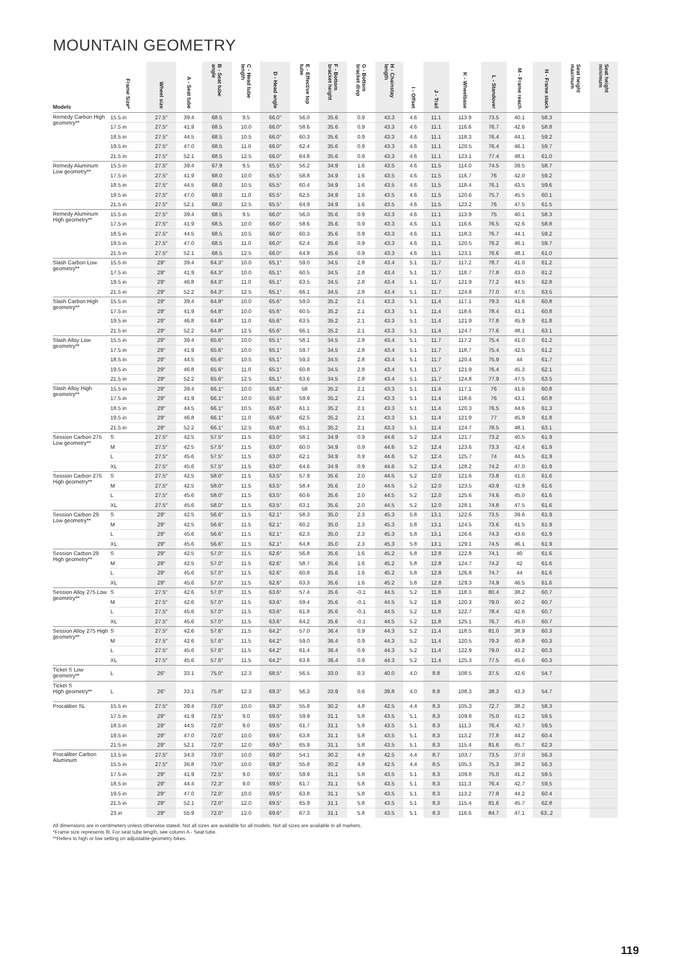MOUNTAIN GEOMETRY
| Models | Frame Size* | Wheel size | A - Seat tube | B - Seat tube angle | C - Head tube length | D - Head angle | E - Effective top tube | F - Bottom bracket height | G - Bottom bracket drop | H - Chainstay length | I - Offset | J - Trail | K - Wheelbase | L - Standover | M - Frame reach | N - Frame stack | Seat height maximum | Seat height minimum |
| --- | --- | --- | --- | --- | --- | --- | --- | --- | --- | --- | --- | --- | --- | --- | --- | --- | --- | --- |
| Remedy Carbon High geometry** | 15.5 in | 27.5" | 39.4 | 68.5 | 9.5 | 66.0° | 56.0 | 35.6 | 0.9 | 43.3 | 4.6 | 11.1 | 113.9 | 73.5 | 40.1 | 58.3 | | |
| | 17.5 in | 27.5" | 41.9 | 68.5 | 10.0 | 66.0° | 58.6 | 35.6 | 0.9 | 43.3 | 4.6 | 11.1 | 116.6 | 76.7 | 42.6 | 58.8 | | |
| | 18.5 in | 27.5" | 44.5 | 68.5 | 10.5 | 66.0° | 60.3 | 35.6 | 0.9 | 43.3 | 4.6 | 11.1 | 118.3 | 76.4 | 44.1 | 59.2 | | |
| | 19.5 in | 27.5" | 47.0 | 68.5 | 11.0 | 66.0° | 62.4 | 35.6 | 0.9 | 43.3 | 4.6 | 11.1 | 120.5 | 76.4 | 46.1 | 59.7 | | |
| | 21.5 in | 27.5" | 52.1 | 68.5 | 12.5 | 66.0° | 64.8 | 35.6 | 0.9 | 43.3 | 4.6 | 11.1 | 123.1 | 77.4 | 48.1 | 61.0 | | |
| Remedy Aluminum Low geometry** | 15.5 in | 27.5" | 39.4 | 67.9 | 9.5 | 65.5° | 56.2 | 34.9 | 1.6 | 43.5 | 4.6 | 11.5 | 114.0 | 74.5 | 39.5 | 58.7 | | |
| | 17.5 in | 27.5" | 41.9 | 68.0 | 10.0 | 65.5° | 58.8 | 34.9 | 1.6 | 43.5 | 4.6 | 11.5 | 116.7 | 76 | 42.0 | 59.2 | | |
| | 18.5 in | 27.5" | 44.5 | 68.0 | 10.5 | 65.5° | 60.4 | 34.9 | 1.6 | 43.5 | 4.6 | 11.5 | 118.4 | 76.1 | 43.5 | 59.6 | | |
| | 19.5 in | 27.5" | 47.0 | 68.0 | 11.0 | 65.5° | 62.5 | 34.9 | 1.6 | 43.5 | 4.6 | 11.5 | 120.6 | 75.7 | 45.5 | 60.1 | | |
| | 21.5 in | 27.5" | 52.1 | 68.0 | 12.5 | 65.5° | 64.9 | 34.9 | 1.6 | 43.5 | 4.6 | 11.5 | 123.2 | 76 | 47.5 | 61.5 | | |
| Remedy Aluminum High geometry** | 15.5 in | 27.5" | 39.4 | 68.5 | 9.5 | 66.0° | 56.0 | 35.6 | 0.9 | 43.3 | 4.6 | 11.1 | 113.9 | 75 | 40.1 | 58.3 | | |
| | 17.5 in | 27.5" | 41.9 | 68.5 | 10.0 | 66.0° | 58.6 | 35.6 | 0.9 | 43.3 | 4.6 | 11.1 | 116.6 | 76.5 | 42.6 | 58.8 | | |
| | 18.5 in | 27.5" | 44.5 | 68.5 | 10.5 | 66.0° | 60.3 | 35.6 | 0.9 | 43.3 | 4.6 | 11.1 | 118.3 | 76.7 | 44.1 | 59.2 | | |
| | 19.5 in | 27.5" | 47.0 | 68.5 | 11.0 | 66.0° | 62.4 | 35.6 | 0.9 | 43.3 | 4.6 | 11.1 | 120.5 | 76.2 | 46.1 | 59.7 | | |
| | 21.5 in | 27.5" | 52.1 | 68.5 | 12.5 | 66.0° | 64.8 | 35.6 | 0.9 | 43.3 | 4.6 | 11.1 | 123.1 | 76.6 | 48.1 | 61.0 | | |
| Slash Carbon Low geometry** | 15.5 in | 29" | 39.4 | 64.3° | 10.0 | 65.1° | 59.0 | 34.5 | 2.8 | 43.4 | 5.1 | 11.7 | 117.2 | 78.7 | 41.0 | 61.2 | | |
| | 17.5 in | 29" | 41.9 | 64.3° | 10.0 | 65.1° | 60.5 | 34.5 | 2.8 | 43.4 | 5.1 | 11.7 | 118.7 | 77.8 | 43.0 | 61.2 | | |
| | 19.5 in | 29" | 46.8 | 64.3° | 11.0 | 65.1° | 63.5 | 34.5 | 2.8 | 43.4 | 5.1 | 11.7 | 121.9 | 77.2 | 44.5 | 62.8 | | |
| | 21.5 in | 29" | 52.2 | 64.3° | 12.5 | 65.1° | 66.1 | 34.5 | 2.8 | 43.4 | 5.1 | 11.7 | 124.8 | 77.0 | 47.5 | 63.5 | | |
| Slash Carbon High geometry** | 15.5 in | 29" | 39.4 | 64.8° | 10.0 | 65.6° | 59.0 | 35.2 | 2.1 | 43.3 | 5.1 | 11.4 | 117.1 | 79.3 | 41.6 | 60.8 | | |
| | 17.5 in | 29" | 41.9 | 64.8° | 10.0 | 65.6° | 60.5 | 35.2 | 2.1 | 43.3 | 5.1 | 11.4 | 118.6 | 78.4 | 43.1 | 60.8 | | |
| | 19.5 in | 29" | 46.8 | 64.8° | 11.0 | 65.6° | 63.5 | 35.2 | 2.1 | 43.3 | 5.1 | 11.4 | 121.9 | 77.8 | 45.9 | 61.8 | | |
| | 21.5 in | 29" | 52.2 | 64.8° | 12.5 | 65.6° | 66.1 | 35.2 | 2.1 | 43.3 | 5.1 | 11.4 | 124.7 | 77.6 | 48.1 | 63.1 | | |
| Slash Alloy Low geometry** | 15.5 in | 29" | 39.4 | 65.6° | 10.0 | 65.1° | 58.1 | 34.5 | 2.8 | 43.4 | 5.1 | 11.7 | 117.2 | 75.4 | 41.0 | 61.2 | | |
| | 17.5 in | 29" | 41.9 | 65.6° | 10.0 | 65.1° | 59.7 | 34.5 | 2.8 | 43.4 | 5.1 | 11.7 | 118.7 | 75.4 | 42.5 | 61.2 | | |
| | 18.5 in | 29" | 44.5 | 65.6° | 10.5 | 65.1° | 59.3 | 34.5 | 2.8 | 43.4 | 5.1 | 11.7 | 120.4 | 75.9 | 44 | 61.7 | | |
| | 19.5 in | 29" | 46.8 | 65.6° | 11.0 | 65.1° | 60.8 | 34.5 | 2.8 | 43.4 | 5.1 | 11.7 | 121.9 | 76.4 | 45.3 | 62.1 | | |
| | 21.5 in | 29" | 52.2 | 65.6° | 12.5 | 65.1° | 63.6 | 34.5 | 2.8 | 43.4 | 5.1 | 11.7 | 124.8 | 77.9 | 47.5 | 63.5 | | |
| Slash Alloy High geometry** | 15.5 in | 29" | 39.4 | 66.1° | 10.0 | 65.6° | 58 | 35.2 | 2.1 | 43.3 | 5.1 | 11.4 | 117.1 | 76 | 41.6 | 60.8 | | |
| | 17.5 in | 29" | 41.9 | 66.1° | 10.0 | 65.6° | 59.9 | 35.2 | 2.1 | 43.3 | 5.1 | 11.4 | 118.6 | 76 | 43.1 | 60.8 | | |
| | 18.5 in | 29" | 44.5 | 66.1° | 10.5 | 65.6° | 61.1 | 35.2 | 2.1 | 43.3 | 5.1 | 11.4 | 120.3 | 76.5 | 44.6 | 61.3 | | |
| | 19.5 in | 29" | 46.8 | 66.1° | 11.0 | 65.6° | 62.5 | 35.2 | 2.1 | 43.3 | 5.1 | 11.4 | 121.9 | 77 | 45.9 | 61.8 | | |
| | 21.5 in | 29" | 52.2 | 66.1° | 12.5 | 65.6° | 65.1 | 35.2 | 2.1 | 43.3 | 5.1 | 11.4 | 124.7 | 78.5 | 48.1 | 63.1 | | |
| Session Carbon 275 Low geometry** | S | 27.5" | 42.5 | 57.5° | 11.5 | 63.0° | 58.1 | 34.9 | 0.9 | 44.6 | 5.2 | 12.4 | 121.7 | 73.2 | 40.5 | 61.9 | | |
| | M | 27.5" | 42.5 | 57.5° | 11.5 | 63.0° | 60.0 | 34.9 | 0.9 | 44.6 | 5.2 | 12.4 | 123.6 | 73.3 | 42.4 | 61.9 | | |
| | L | 27.5" | 45.6 | 57.5° | 11.5 | 63.0° | 62.1 | 34.9 | 0.9 | 44.6 | 5.2 | 12.4 | 125.7 | 74 | 44.5 | 61.9 | | |
| | XL | 27.5" | 45.6 | 57.5° | 11.5 | 63.0° | 64.6 | 34.9 | 0.9 | 44.6 | 5.2 | 12.4 | 128.2 | 74.2 | 47.0 | 61.9 | | |
| Session Carbon 275 High geometry** | S | 27.5" | 42.5 | 58.0° | 11.5 | 63.5° | 57.9 | 35.6 | 2.0 | 44.5 | 5.2 | 12.0 | 121.6 | 73.8 | 41.0 | 61.6 | | |
| | M | 27.5" | 42.5 | 58.0° | 11.5 | 63.5° | 58.4 | 35.6 | 2.0 | 44.5 | 5.2 | 12.0 | 123.5 | 43.9 | 42.9 | 61.6 | | |
| | L | 27.5" | 45.6 | 58.0° | 11.5 | 63.5° | 60.6 | 35.6 | 2.0 | 44.5 | 5.2 | 12.0 | 125.6 | 74.6 | 45.0 | 61.6 | | |
| | XL | 27.5" | 45.6 | 58.0° | 11.5 | 63.5° | 63.1 | 35.6 | 2.0 | 44.5 | 5.2 | 12.0 | 128.1 | 74.8 | 47.5 | 61.6 | | |
| Session Carbon 29 Low geometry** | S | 29" | 42.5 | 56.6° | 11.5 | 62.1° | 58.3 | 35.0 | 2.3 | 45.3 | 5.8 | 13.1 | 122.6 | 73.5 | 39.6 | 61.9 | | |
| | M | 29" | 42.5 | 56.6° | 11.5 | 62.1° | 60.2 | 35.0 | 2.3 | 45.3 | 5.8 | 13.1 | 124.5 | 73.6 | 41.5 | 61.9 | | |
| | L | 29" | 45.6 | 56.6° | 11.5 | 62.1° | 62.3 | 35.0 | 2.3 | 45.3 | 5.8 | 13.1 | 126.6 | 74.3 | 43.6 | 61.9 | | |
| | XL | 29" | 45.6 | 56.6° | 11.5 | 62.1° | 64.8 | 35.0 | 2.3 | 45.3 | 5.8 | 13.1 | 129.1 | 74.5 | 46.1 | 61.9 | | |
| Session Carbon 29 High geometry** | S | 29" | 42.5 | 57.0° | 11.5 | 62.6° | 56.8 | 35.6 | 1.6 | 45.2 | 5.8 | 12.8 | 122.8 | 74.1 | 40 | 61.6 | | |
| | M | 29" | 42.5 | 57.0° | 11.5 | 62.6° | 58.7 | 35.6 | 1.6 | 45.2 | 5.8 | 12.8 | 124.7 | 74.2 | 42 | 61.6 | | |
| | L | 29" | 45.6 | 57.0° | 11.5 | 62.6° | 60.8 | 35.6 | 1.6 | 45.2 | 5.8 | 12.8 | 126.8 | 74.7 | 44 | 61.6 | | |
| | XL | 29" | 45.6 | 57.0° | 11.5 | 62.6° | 63.3 | 35.6 | 1.6 | 45.2 | 5.8 | 12.8 | 129.3 | 74.9 | 46.5 | 61.6 | | |
| Session Alloy 275 Low geometry** | S | 27.5" | 42.6 | 57.0° | 11.5 | 63.6° | 57.4 | 35.6 | -0.1 | 44.5 | 5.2 | 11.8 | 118.3 | 80.4 | 38.2 | 60.7 | | |
| | M | 27.5" | 42.6 | 57.0° | 11.5 | 63.6° | 59.4 | 35.6 | -0.1 | 44.5 | 5.2 | 11.8 | 120.3 | 79.0 | 40.2 | 60.7 | | |
| | L | 27.5" | 45.6 | 57.0° | 11.5 | 63.6° | 61.8 | 35.6 | -0.1 | 44.5 | 5.2 | 11.8 | 122.7 | 78.4 | 42.6 | 60.7 | | |
| | XL | 27.5" | 45.6 | 57.0° | 11.5 | 63.6° | 64.2 | 35.6 | -0.1 | 44.5 | 5.2 | 11.8 | 125.1 | 76.7 | 45.0 | 60.7 | | |
| Session Alloy 275 High geometry** | S | 27.5" | 42.6 | 57.6° | 11.5 | 64.2° | 57.0 | 36.4 | 0.9 | 44.3 | 5.2 | 11.4 | 118.5 | 81.0 | 38.9 | 60.3 | | |
| | M | 27.5" | 42.6 | 57.6° | 11.5 | 64.2° | 59.0 | 36.4 | 0.9 | 44.3 | 5.2 | 11.4 | 120.5 | 79.3 | 40.8 | 60.3 | | |
| | L | 27.5" | 45.6 | 57.6° | 11.5 | 64.2° | 61.4 | 36.4 | 0.9 | 44.3 | 5.2 | 11.4 | 122.9 | 79.0 | 43.2 | 60.3 | | |
| | XL | 27.5" | 45.6 | 57.6° | 11.5 | 64.2° | 63.8 | 36.4 | 0.9 | 44.3 | 5.2 | 11.4 | 125.3 | 77.5 | 45.6 | 60.3 | | |
| Ticket S Low geometry** | L | 26" | 33.1 | 75.0° | 12.3 | 68.5° | 56.5 | 33.0 | 0.3 | 40.0 | 4.0 | 8.8 | 108.5 | 37.5 | 42.6 | 54.7 | | |
| Ticket S High geometry** | L | 26" | 33.1 | 75.8° | 12.3 | 69.3° | 56.3 | 33.9 | 0.6 | 39.8 | 4.0 | 8.8 | 108.3 | 38.3 | 43.3 | 54.7 | | |
| Procaliber SL | 15.5 in | 27.5" | 39.4 | 73.0° | 10.0 | 69.3° | 55.8 | 30.2 | 4.8 | 42.5 | 4.4 | 8.3 | 105.3 | 72.7 | 38.2 | 58.3 | | |
| | 17.5 in | 29" | 41.9 | 72.5° | 9.0 | 69.5° | 59.9 | 31.1 | 5.8 | 43.5 | 5.1 | 8.3 | 109.8 | 75.0 | 41.2 | 59.5 | | |
| | 18.5 in | 29" | 44.5 | 72.0° | 9.0 | 69.5° | 61.7 | 31.1 | 5.8 | 43.5 | 5.1 | 8.3 | 111.3 | 76.4 | 42.7 | 59.5 | | |
| | 19.5 in | 29" | 47.0 | 72.0° | 10.0 | 69.5° | 63.8 | 31.1 | 5.8 | 43.5 | 5.1 | 8.3 | 113.2 | 77.8 | 44.2 | 60.4 | | |
| | 21.5 in | 29" | 52.1 | 72.0° | 12.0 | 69.5° | 65.9 | 31.1 | 5.8 | 43.5 | 5.1 | 8.3 | 115.4 | 81.6 | 45.7 | 62.3 | | |
| Procaliber Carbon Aluminum | 13.5 in | 27.5" | 34.3 | 73.0° | 10.0 | 69.0° | 54.1 | 30.2 | 4.8 | 42.5 | 4.4 | 8.7 | 103.7 | 73.5 | 37.0 | 56.3 | | |
| | 15.5 in | 27.5" | 36.8 | 73.0° | 10.0 | 69.3° | 55.8 | 30.2 | 4.8 | 42.5 | 4.4 | 8.5 | 105.3 | 75.3 | 38.2 | 56.3 | | |
| | 17.5 in | 29" | 41.9 | 72.5° | 9.0 | 69.5° | 59.9 | 31.1 | 5.8 | 43.5 | 5.1 | 8.3 | 109.8 | 75.0 | 41.2 | 59.5 | | |
| | 18.5 in | 29" | 44.4 | 72.3° | 9.0 | 69.5° | 61.7 | 31.1 | 5.8 | 43.5 | 5.1 | 8.3 | 111.3 | 76.4 | 42.7 | 59.5 | | |
| | 19.5 in | 29" | 47.0 | 72.0° | 10.0 | 69.5° | 63.8 | 31.1 | 5.8 | 43.5 | 5.1 | 8.3 | 113.2 | 77.8 | 44.2 | 60.4 | | |
| | 21.5 in | 29" | 52.1 | 72.0° | 12.0 | 69.5° | 65.9 | 31.1 | 5.8 | 43.5 | 5.1 | 8.3 | 115.4 | 81.6 | 45.7 | 62.8 | | |
| | 23 in | 29" | 55.9 | 72.0° | 12.0 | 69.6° | 67.3 | 31.1 | 5.8 | 43.5 | 5.1 | 8.3 | 116.6 | 84.7 | 47.1 | 63..2 | | |
All dimensions are in centimeters unless otherwise stated. Not all sizes are available for all models. Not all sizes are available in all markets.
*Frame size represents fit. For seat tube length, see column A - Seat tube.
**Refers to high or low setting on adjustable-geometry bikes.
119